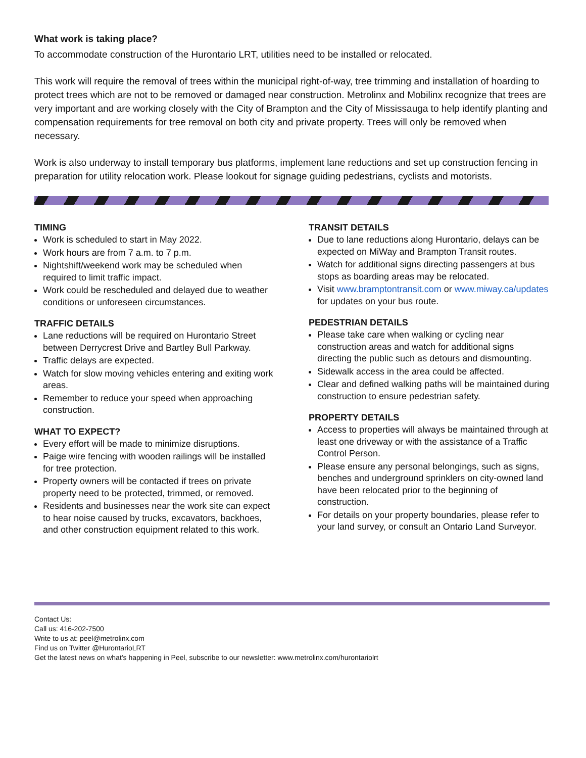What work is taking place?
To accommodate construction of the Hurontario LRT, utilities need to be installed or relocated.
This work will require the removal of trees within the municipal right-of-way, tree trimming and installation of hoarding to protect trees which are not to be removed or damaged near construction. Metrolinx and Mobilinx recognize that trees are very important and are working closely with the City of Brampton and the City of Mississauga to help identify planting and compensation requirements for tree removal on both city and private property. Trees will only be removed when necessary.
Work is also underway to install temporary bus platforms, implement lane reductions and set up construction fencing in preparation for utility relocation work. Please lookout for signage guiding pedestrians, cyclists and motorists.
TIMING
Work is scheduled to start in May 2022.
Work hours are from 7 a.m. to 7 p.m.
Nightshift/weekend work may be scheduled when required to limit traffic impact.
Work could be rescheduled and delayed due to weather conditions or unforeseen circumstances.
TRAFFIC DETAILS
Lane reductions will be required on Hurontario Street between Derrycrest Drive and Bartley Bull Parkway.
Traffic delays are expected.
Watch for slow moving vehicles entering and exiting work areas.
Remember to reduce your speed when approaching construction.
WHAT TO EXPECT?
Every effort will be made to minimize disruptions.
Paige wire fencing with wooden railings will be installed for tree protection.
Property owners will be contacted if trees on private property need to be protected, trimmed, or removed.
Residents and businesses near the work site can expect to hear noise caused by trucks, excavators, backhoes, and other construction equipment related to this work.
TRANSIT DETAILS
Due to lane reductions along Hurontario, delays can be expected on MiWay and Brampton Transit routes.
Watch for additional signs directing passengers at bus stops as boarding areas may be relocated.
Visit www.bramptontransit.com or www.miway.ca/updates for updates on your bus route.
PEDESTRIAN DETAILS
Please take care when walking or cycling near construction areas and watch for additional signs directing the public such as detours and dismounting.
Sidewalk access in the area could be affected.
Clear and defined walking paths will be maintained during construction to ensure pedestrian safety.
PROPERTY DETAILS
Access to properties will always be maintained through at least one driveway or with the assistance of a Traffic Control Person.
Please ensure any personal belongings, such as signs, benches and underground sprinklers on city-owned land have been relocated prior to the beginning of construction.
For details on your property boundaries, please refer to your land survey, or consult an Ontario Land Surveyor.
Contact Us:
Call us: 416-202-7500
Write to us at: peel@metrolinx.com
Find us on Twitter @HurontarioLRT
Get the latest news on what’s happening in Peel, subscribe to our newsletter: www.metrolinx.com/hurontariolrt